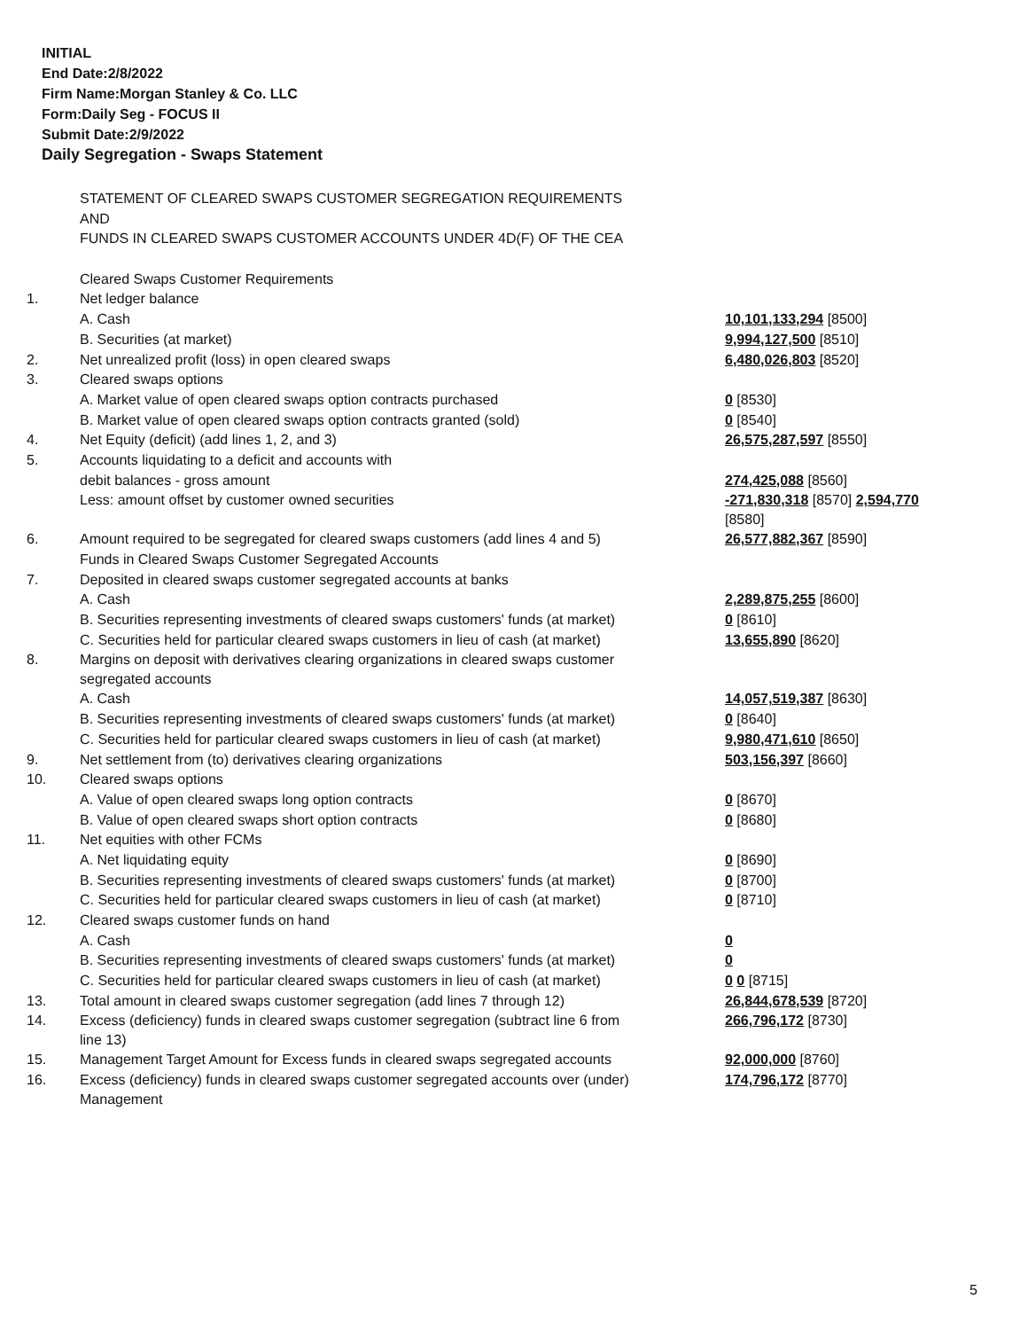INITIAL
End Date:2/8/2022
Firm Name:Morgan Stanley & Co. LLC
Form:Daily Seg - FOCUS II
Submit Date:2/9/2022
Daily Segregation - Swaps Statement
| | STATEMENT OF CLEARED SWAPS CUSTOMER SEGREGATION REQUIREMENTS | |
| | AND | |
| | FUNDS IN CLEARED SWAPS CUSTOMER ACCOUNTS UNDER 4D(F) OF THE CEA | |
| | Cleared Swaps Customer Requirements | |
| 1. | Net ledger balance | |
| | A. Cash | 10,101,133,294 [8500] |
| | B. Securities (at market) | 9,994,127,500 [8510] |
| 2. | Net unrealized profit (loss) in open cleared swaps | 6,480,026,803 [8520] |
| 3. | Cleared swaps options | |
| | A. Market value of open cleared swaps option contracts purchased | 0 [8530] |
| | B. Market value of open cleared swaps option contracts granted (sold) | 0 [8540] |
| 4. | Net Equity (deficit) (add lines 1, 2, and 3) | 26,575,287,597 [8550] |
| 5. | Accounts liquidating to a deficit and accounts with | |
| | debit balances - gross amount | 274,425,088 [8560] |
| | Less: amount offset by customer owned securities | -271,830,318 [8570] 2,594,770 [8580] |
| 6. | Amount required to be segregated for cleared swaps customers (add lines 4 and 5) | 26,577,882,367 [8590] |
| | Funds in Cleared Swaps Customer Segregated Accounts | |
| 7. | Deposited in cleared swaps customer segregated accounts at banks | |
| | A. Cash | 2,289,875,255 [8600] |
| | B. Securities representing investments of cleared swaps customers' funds (at market) | 0 [8610] |
| | C. Securities held for particular cleared swaps customers in lieu of cash (at market) | 13,655,890 [8620] |
| 8. | Margins on deposit with derivatives clearing organizations in cleared swaps customer segregated accounts | |
| | A. Cash | 14,057,519,387 [8630] |
| | B. Securities representing investments of cleared swaps customers' funds (at market) | 0 [8640] |
| | C. Securities held for particular cleared swaps customers in lieu of cash (at market) | 9,980,471,610 [8650] |
| 9. | Net settlement from (to) derivatives clearing organizations | 503,156,397 [8660] |
| 10. | Cleared swaps options | |
| | A. Value of open cleared swaps long option contracts | 0 [8670] |
| | B. Value of open cleared swaps short option contracts | 0 [8680] |
| 11. | Net equities with other FCMs | |
| | A. Net liquidating equity | 0 [8690] |
| | B. Securities representing investments of cleared swaps customers' funds (at market) | 0 [8700] |
| | C. Securities held for particular cleared swaps customers in lieu of cash (at market) | 0 [8710] |
| 12. | Cleared swaps customer funds on hand | |
| | A. Cash | 0 |
| | B. Securities representing investments of cleared swaps customers' funds (at market) | 0 |
| | C. Securities held for particular cleared swaps customers in lieu of cash (at market) | 0 0 [8715] |
| 13. | Total amount in cleared swaps customer segregation (add lines 7 through 12) | 26,844,678,539 [8720] |
| 14. | Excess (deficiency) funds in cleared swaps customer segregation (subtract line 6 from line 13) | 266,796,172 [8730] |
| 15. | Management Target Amount for Excess funds in cleared swaps segregated accounts | 92,000,000 [8760] |
| 16. | Excess (deficiency) funds in cleared swaps customer segregated accounts over (under) Management | 174,796,172 [8770] |
5